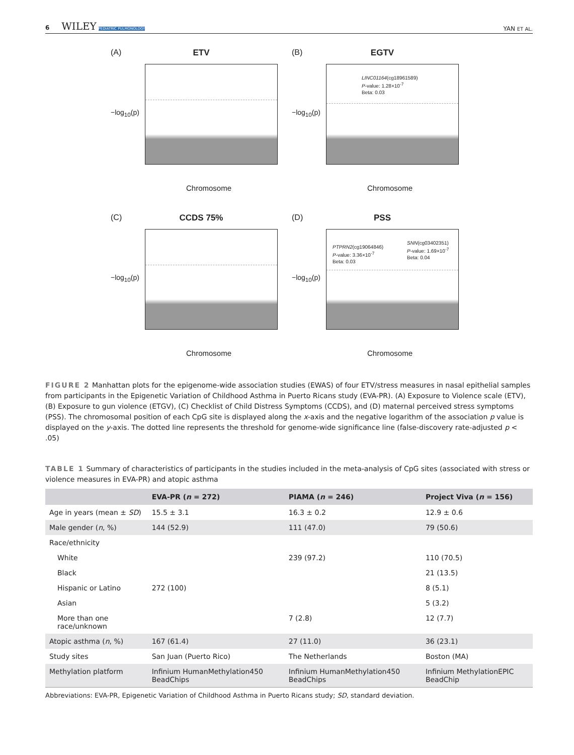6 WILEY PEDIATRIC PULMONOLOGY
YAN ET AL.
(A)
ETV
−log<sub>10</sub>(p)
Chromosome
(B)
EGTV
−log<sub>10</sub>(p)
LINC01164(cg18961589)
P-value: 1.28×10<sup>-7</sup>
Beta: 0.03
Chromosome
(C)
CCDS 75%
−log<sub>10</sub>(p)
Chromosome
(D)
PSS
−log<sub>10</sub>(p)
PTPRN2(cg19064846)
P-value: 3.36×10<sup>-7</sup>
Beta: 0.03
SNN(cg03402351)
P-value: 1.69×10<sup>-7</sup>
Beta: 0.04
Chromosome
FIGURE 2 Manhattan plots for the epigenome-wide association studies (EWAS) of four ETV/stress measures in nasal epithelial samples from participants in the Epigenetic Variation of Childhood Asthma in Puerto Ricans study (EVA-PR). (A) Exposure to Violence scale (ETV), (B) Exposure to gun violence (ETGV), (C) Checklist of Child Distress Symptoms (CCDS), and (D) maternal perceived stress symptoms (PSS). The chromosomal position of each CpG site is displayed along the x-axis and the negative logarithm of the association p value is displayed on the y-axis. The dotted line represents the threshold for genome-wide significance line (false-discovery rate-adjusted p < .05)
TABLE 1 Summary of characteristics of participants in the studies included in the meta-analysis of CpG sites (associated with stress or violence measures in EVA-PR) and atopic asthma
| | EVA-PR ( n = 272) | PIAMA ( n = 246) | Project Viva ( n = 156) |
| --- | --- | --- | --- |
| Age in years (mean ± SD ) | 15.5 ± 3.1 | 16.3 ± 0.2 | 12.9 ± 0.6 |
| Male gender ( n , %) | 144 (52.9) | 111 (47.0) | 79 (50.6) |
| Race/ethnicity | | | |
| White | | 239 (97.2) | 110 (70.5) |
| Black | | | 21 (13.5) |
| Hispanic or Latino | 272 (100) | | 8 (5.1) |
| Asian | | | 5 (3.2) |
| More than one race/unknown | | 7 (2.8) | 12 (7.7) |
| Atopic asthma ( n , %) | 167 (61.4) | 27 (11.0) | 36 (23.1) |
| Study sites | San Juan (Puerto Rico) | The Netherlands | Boston (MA) |
| Methylation platform | Infinium HumanMethylation450 BeadChips | Infinium HumanMethylation450 BeadChips | Infinium MethylationEPIC BeadChip |
Abbreviations: EVA-PR, Epigenetic Variation of Childhood Asthma in Puerto Ricans study; SD, standard deviation.